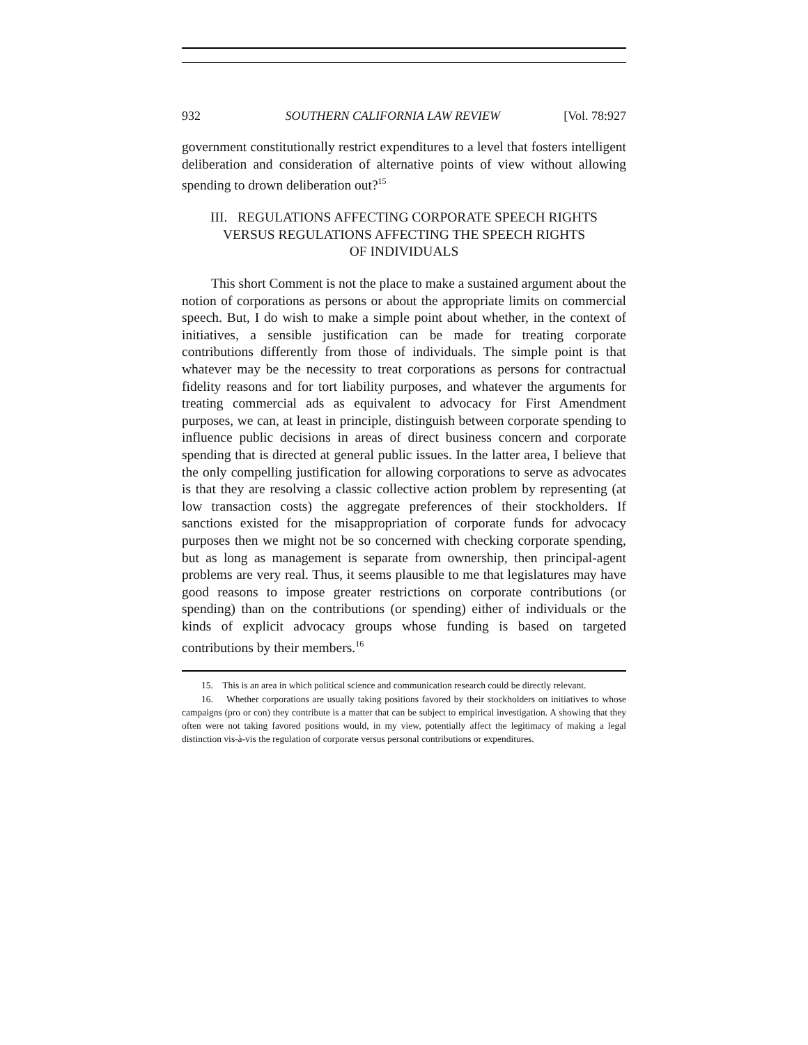932 SOUTHERN CALIFORNIA LAW REVIEW [Vol. 78:927
government constitutionally restrict expenditures to a level that fosters intelligent deliberation and consideration of alternative points of view without allowing spending to drown deliberation out?<sup>15</sup>
III. REGULATIONS AFFECTING CORPORATE SPEECH RIGHTS
VERSUS REGULATIONS AFFECTING THE SPEECH RIGHTS
OF INDIVIDUALS
This short Comment is not the place to make a sustained argument about the notion of corporations as persons or about the appropriate limits on commercial speech. But, I do wish to make a simple point about whether, in the context of initiatives, a sensible justification can be made for treating corporate contributions differently from those of individuals. The simple point is that whatever may be the necessity to treat corporations as persons for contractual fidelity reasons and for tort liability purposes, and whatever the arguments for treating commercial ads as equivalent to advocacy for First Amendment purposes, we can, at least in principle, distinguish between corporate spending to influence public decisions in areas of direct business concern and corporate spending that is directed at general public issues. In the latter area, I believe that the only compelling justification for allowing corporations to serve as advocates is that they are resolving a classic collective action problem by representing (at low transaction costs) the aggregate preferences of their stockholders. If sanctions existed for the misappropriation of corporate funds for advocacy purposes then we might not be so concerned with checking corporate spending, but as long as management is separate from ownership, then principal-agent problems are very real. Thus, it seems plausible to me that legislatures may have good reasons to impose greater restrictions on corporate contributions (or spending) than on the contributions (or spending) either of individuals or the kinds of explicit advocacy groups whose funding is based on targeted contributions by their members.<sup>16</sup>
15. This is an area in which political science and communication research could be directly relevant.
16. Whether corporations are usually taking positions favored by their stockholders on initiatives to whose campaigns (pro or con) they contribute is a matter that can be subject to empirical investigation. A showing that they often were not taking favored positions would, in my view, potentially affect the legitimacy of making a legal distinction vis-à-vis the regulation of corporate versus personal contributions or expenditures.